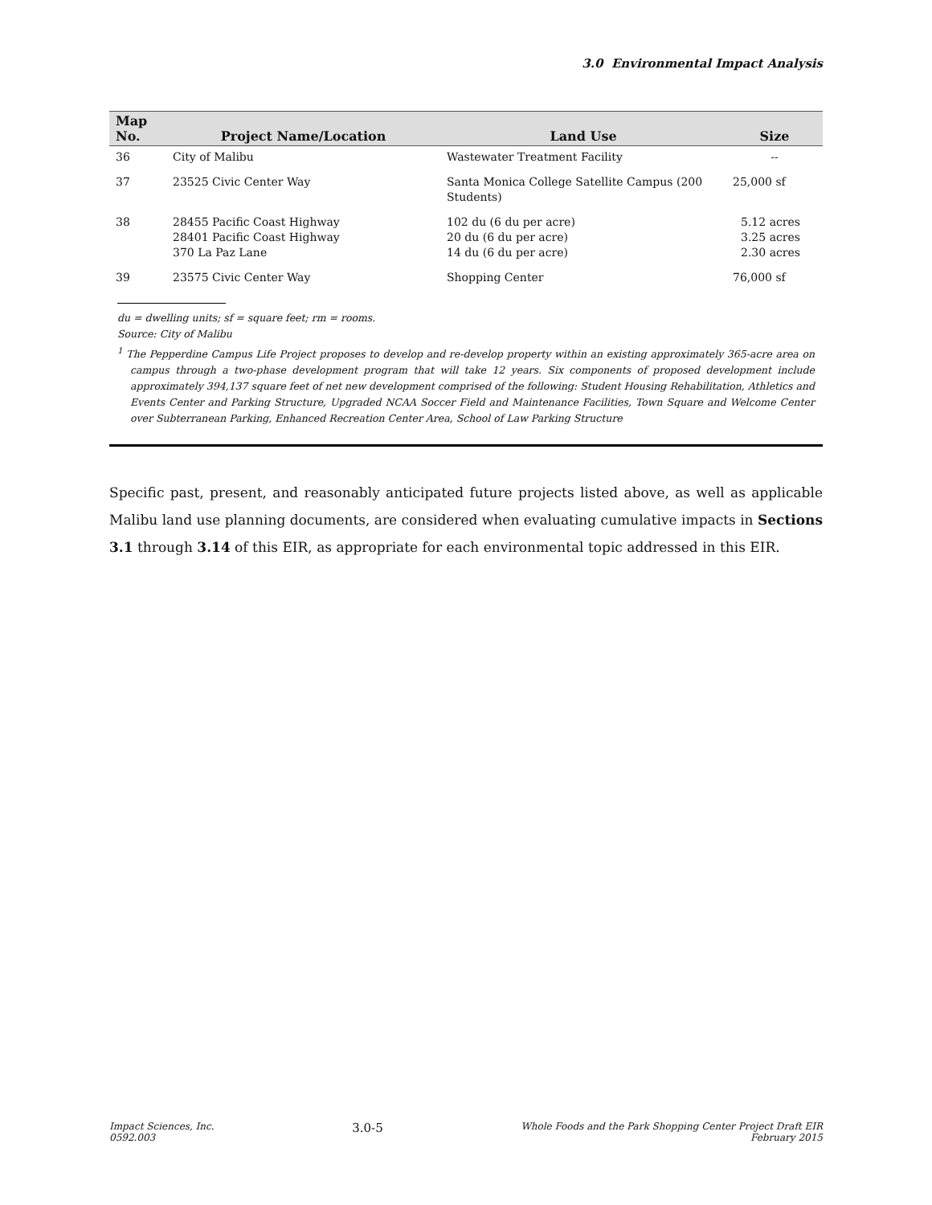3.0 Environmental Impact Analysis
| Map No. | Project Name/Location | Land Use | Size |
| --- | --- | --- | --- |
| 36 | City of Malibu | Wastewater Treatment Facility | -- |
| 37 | 23525 Civic Center Way | Santa Monica College Satellite Campus (200 Students) | 25,000 sf |
| 38 | 28455 Pacific Coast Highway 28401 Pacific Coast Highway 370 La Paz Lane | 102 du (6 du per acre) 20 du (6 du per acre) 14 du (6 du per acre) | 5.12 acres 3.25 acres 2.30 acres |
| 39 | 23575 Civic Center Way | Shopping Center | 76,000 sf |
du = dwelling units; sf = square feet; rm = rooms.
Source: City of Malibu
<sup>1</sup> The Pepperdine Campus Life Project proposes to develop and re-develop property within an existing approximately 365-acre area on campus through a two-phase development program that will take 12 years. Six components of proposed development include approximately 394,137 square feet of net new development comprised of the following: Student Housing Rehabilitation, Athletics and Events Center and Parking Structure, Upgraded NCAA Soccer Field and Maintenance Facilities, Town Square and Welcome Center over Subterranean Parking, Enhanced Recreation Center Area, School of Law Parking Structure
Specific past, present, and reasonably anticipated future projects listed above, as well as applicable Malibu land use planning documents, are considered when evaluating cumulative impacts in Sections 3.1 through 3.14 of this EIR, as appropriate for each environmental topic addressed in this EIR.
Impact Sciences, Inc.
0592.003
3.0-5
Whole Foods and the Park Shopping Center Project Draft EIR
February 2015